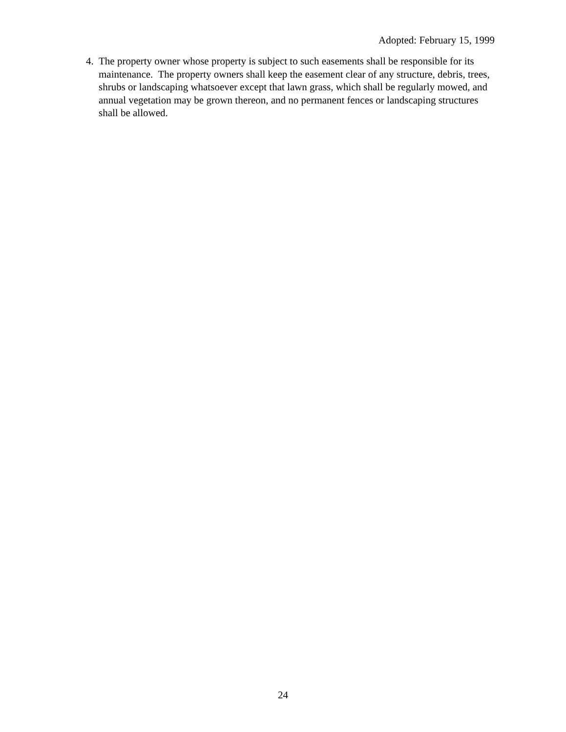Adopted: February 15, 1999
4. The property owner whose property is subject to such easements shall be responsible for its maintenance. The property owners shall keep the easement clear of any structure, debris, trees, shrubs or landscaping whatsoever except that lawn grass, which shall be regularly mowed, and annual vegetation may be grown thereon, and no permanent fences or landscaping structures shall be allowed.
24